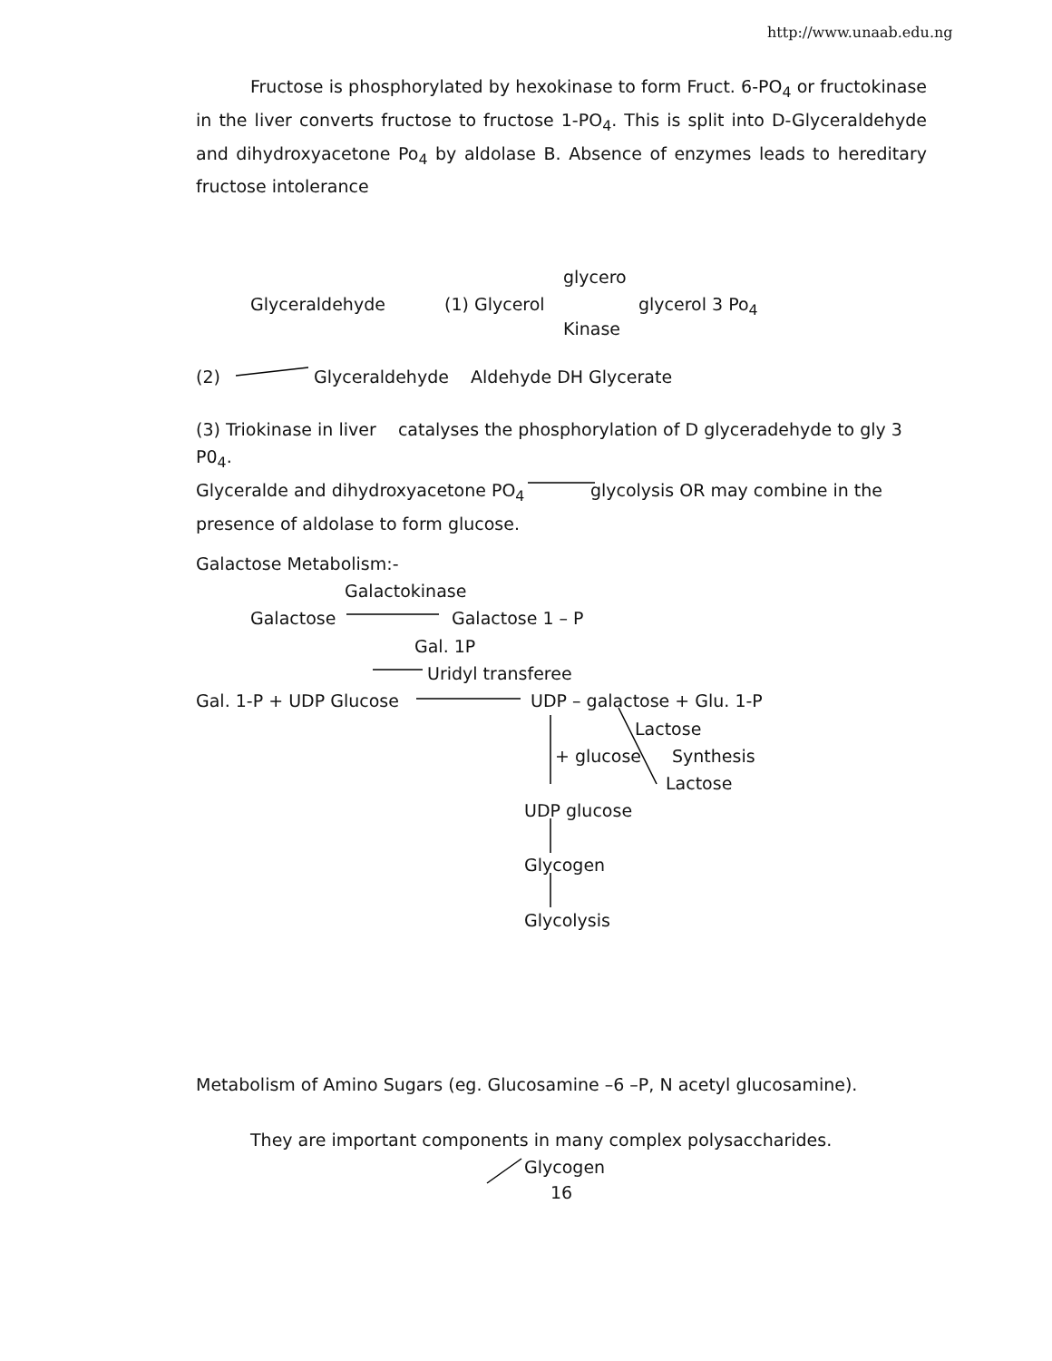http://www.unaab.edu.ng
Fructose is phosphorylated by hexokinase to form Fruct. 6-PO<sub>4</sub> or fructokinase in the liver converts fructose to fructose 1-PO<sub>4</sub>. This is split into D-Glyceraldehyde and dihydroxyacetone Po<sub>4</sub> by aldolase B. Absence of enzymes leads to hereditary fructose intolerance
glycero
Glyceraldehyde (1) Glycerol glycerol 3 Po<sub>4</sub>
Kinase
(2) Glyceraldehyde Aldehyde DH Glycerate
(3) Triokinase in liver catalyses the phosphorylation of D glyceradehyde to gly 3 P0<sub>4</sub>.
Glyceralde and dihydroxyacetone PO<sub>4</sub> glycolysis OR may combine in the presence of aldolase to form glucose.
Galactose Metabolism:-
Galactokinase
Galactose Galactose 1 – P
Gal. 1P
Uridyl transferee
Gal. 1-P + UDP Glucose UDP – galactose + Glu. 1-P
Lactose
+ glucose Synthesis
Lactose
UDP glucose
Glycogen
Glycolysis
Metabolism of Amino Sugars (eg. Glucosamine –6 –P, N acetyl glucosamine).
They are important components in many complex polysaccharides.
Glycogen
16